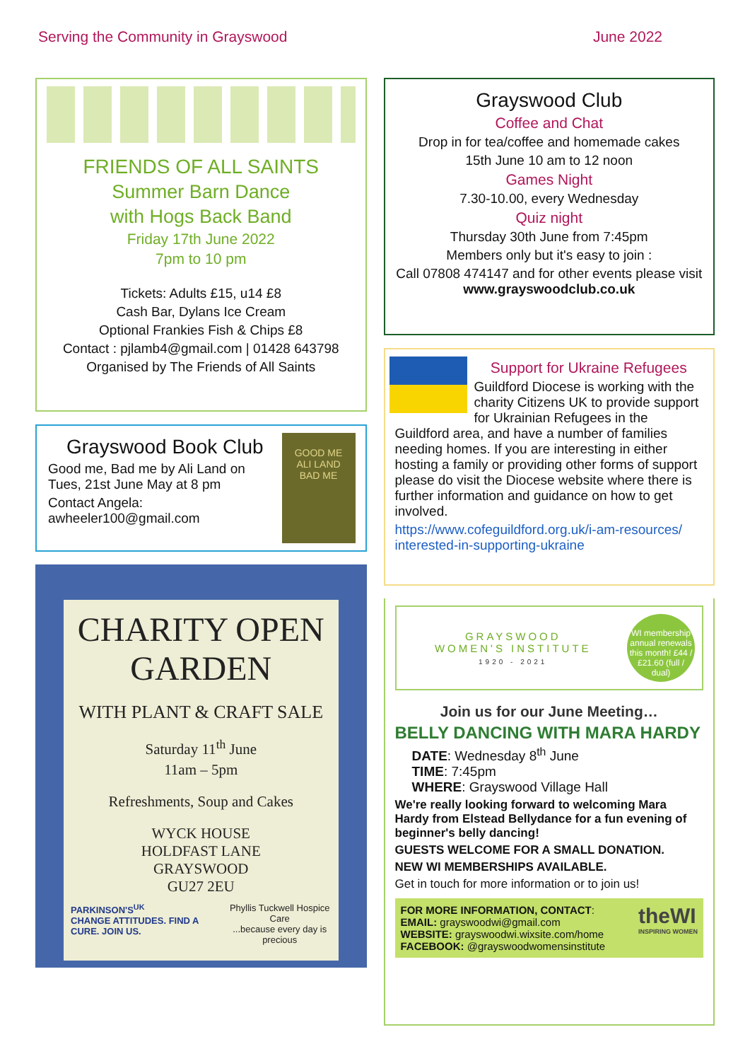Serving the Community in Grayswood June 2022
FRIENDS OF ALL SAINTS
Summer Barn Dance
with Hogs Back Band
Friday 17th June 2022
7pm to 10 pm
Tickets: Adults £15, u14 £8
Cash Bar, Dylans Ice Cream
Optional Frankies Fish & Chips £8
Contact : pjlamb4@gmail.com | 01428 643798
Organised by The Friends of All Saints
Grayswood Book Club
Good me, Bad me by Ali Land on Tues, 21st June May at 8 pm
Contact Angela:
awheeler100@gmail.com
GOOD ME
ALI LAND
BAD ME
CHARITY OPEN GARDEN
WITH PLANT & CRAFT SALE
Saturday 11<sup>th</sup> June
11am – 5pm
Refreshments, Soup and Cakes
WYCK HOUSE
HOLDFAST LANE
GRAYSWOOD
GU27 2EU
PARKINSON'S<sup>UK</sup>
CHANGE ATTITUDES. FIND A CURE. JOIN US. Phyllis Tuckwell Hospice Care
...because every day is precious
Grayswood Club
Coffee and Chat
Drop in for tea/coffee and homemade cakes
15th June 10 am to 12 noon
Games Night
7.30-10.00, every Wednesday
Quiz night
Thursday 30th June from 7:45pm
Members only but it's easy to join :
Call 07808 474147 and for other events please visit www.grayswoodclub.co.uk
Support for Ukraine Refugees
Guildford Diocese is working with the charity Citizens UK to provide support for Ukrainian Refugees in the Guildford area, and have a number of families needing homes. If you are interesting in either hosting a family or providing other forms of support please do visit the Diocese website where there is further information and guidance on how to get involved.
https://www.cofeguildford.org.uk/i-am-resources/ interested-in-supporting-ukraine
GRAYSWOOD
WOMEN'S INSTITUTE
1920 - 2021
WI membership annual renewals this month! £44 / £21.60 (full / dual)
Join us for our June Meeting…
BELLY DANCING WITH MARA HARDY
DATE: Wednesday 8<sup>th</sup> June
TIME: 7:45pm
WHERE: Grayswood Village Hall
We're really looking forward to welcoming Mara Hardy from Elstead Bellydance for a fun evening of beginner's belly dancing!
GUESTS WELCOME FOR A SMALL DONATION.
NEW WI MEMBERSHIPS AVAILABLE.
Get in touch for more information or to join us!
FOR MORE INFORMATION, CONTACT:
EMAIL: grayswoodwi@gmail.com
WEBSITE: grayswoodwi.wixsite.com/home
FACEBOOK: @grayswoodwomensinstitute
theWI
INSPIRING WOMEN